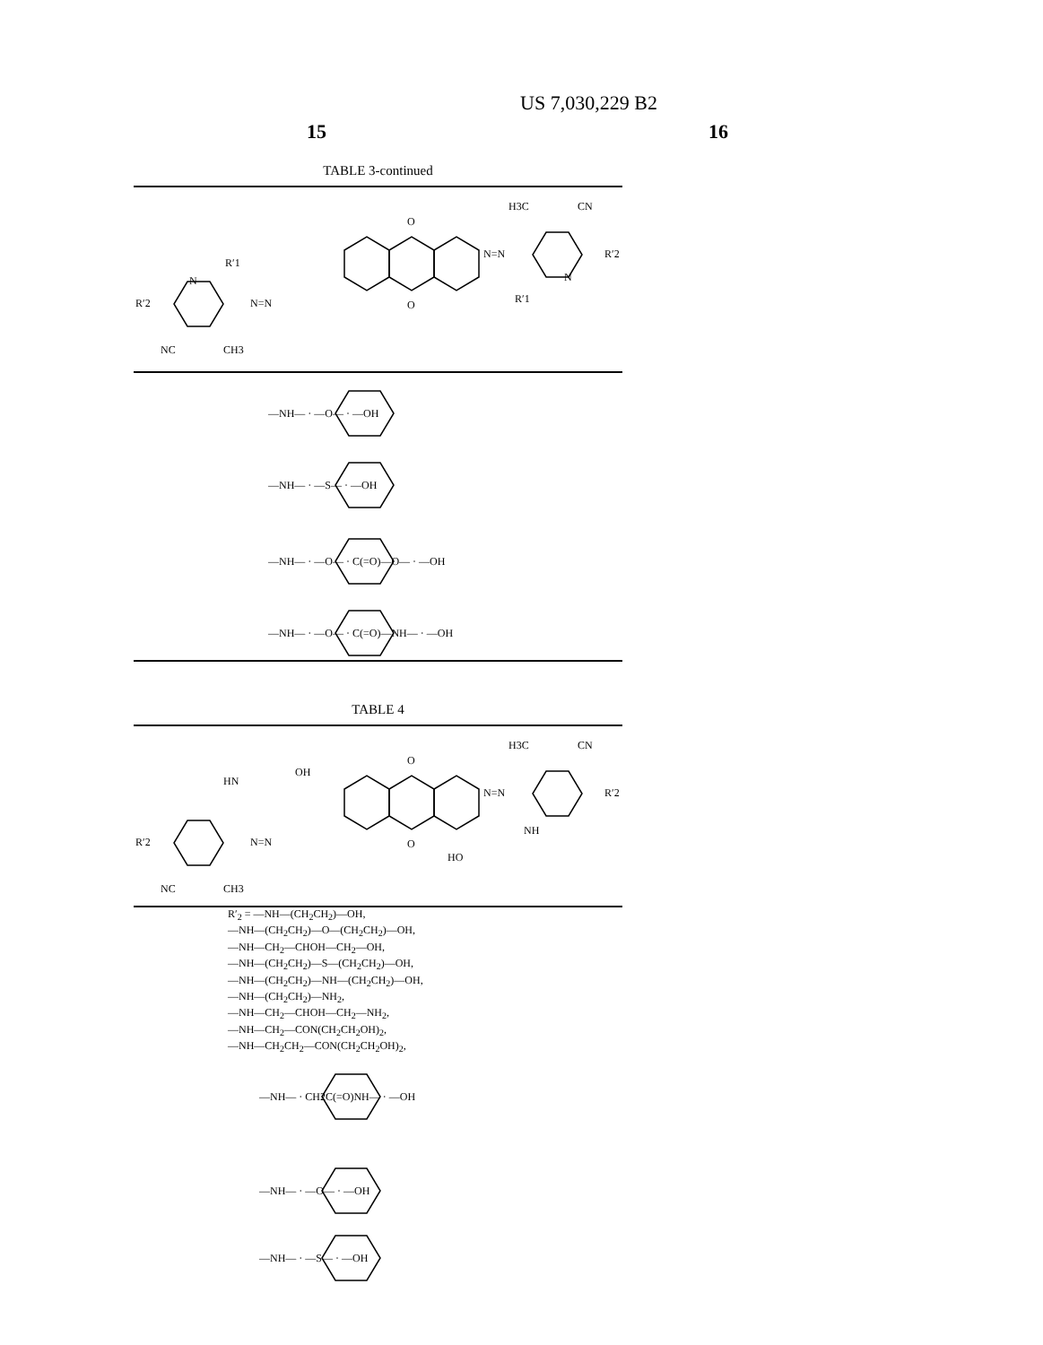US 7,030,229 B2
15 16
TABLE 3-continued
O
O
N=N
N=N
N
N
R′2
R′1
NC
CH3
H3C
CN
R′2
R′1
—NH— · —O— · —OH
—NH— · —S— · —OH
—NH— · —O— · C(=O)—O— · —OH
—NH— · —O— · C(=O)—NH— · —OH
TABLE 4
O
O
N=N
N=N
HN
OH
R′2
NC
CH3
H3C
CN
R′2
NH
HO
R′<sub>2</sub> = —NH—(CH<sub>2</sub>CH<sub>2</sub>)—OH,
—NH—(CH<sub>2</sub>CH<sub>2</sub>)—O—(CH<sub>2</sub>CH<sub>2</sub>)—OH,
—NH—CH<sub>2</sub>—CHOH—CH<sub>2</sub>—OH,
—NH—(CH<sub>2</sub>CH<sub>2</sub>)—S—(CH<sub>2</sub>CH<sub>2</sub>)—OH,
—NH—(CH<sub>2</sub>CH<sub>2</sub>)—NH—(CH<sub>2</sub>CH<sub>2</sub>)—OH,
—NH—(CH<sub>2</sub>CH<sub>2</sub>)—NH<sub>2</sub>,
—NH—CH<sub>2</sub>—CHOH—CH<sub>2</sub>—NH<sub>2</sub>,
—NH—CH<sub>2</sub>—CON(CH<sub>2</sub>CH<sub>2</sub>OH)<sub>2</sub>,
—NH—CH<sub>2</sub>CH<sub>2</sub>—CON(CH<sub>2</sub>CH<sub>2</sub>OH)<sub>2</sub>,
—NH— · CH2C(=O)NH— · —OH
—NH— · —O— · —OH
—NH— · —S— · —OH